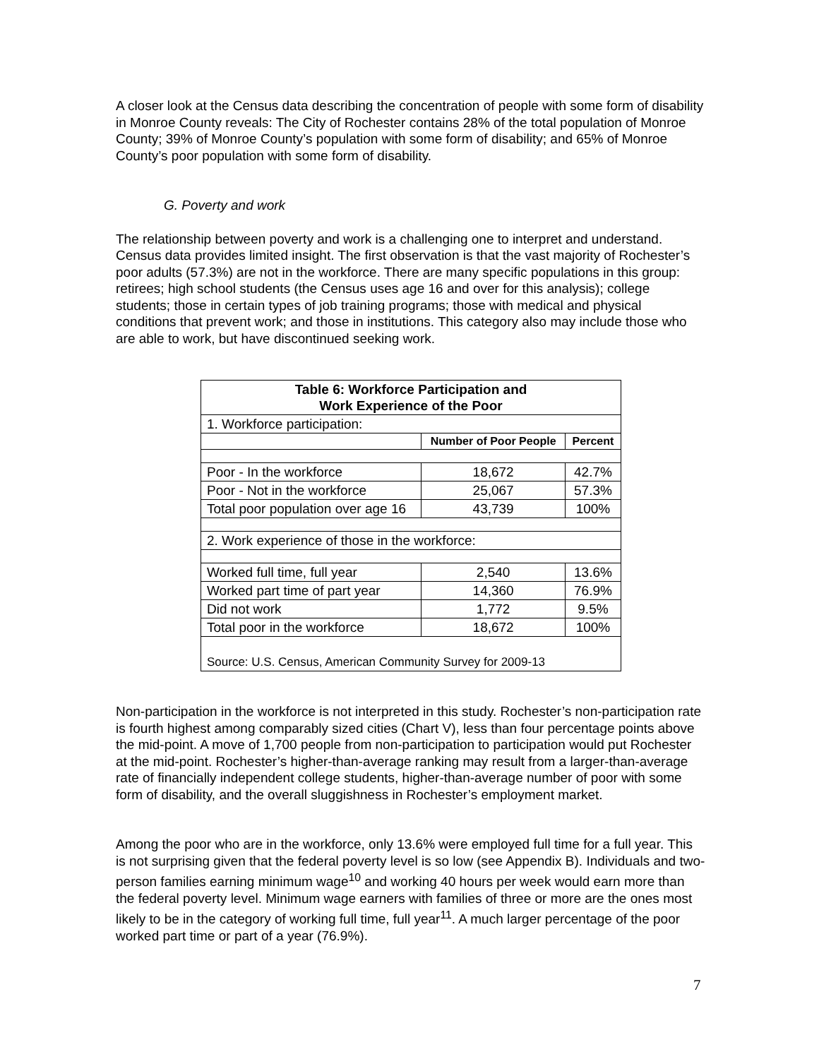A closer look at the Census data describing the concentration of people with some form of disability in Monroe County reveals: The City of Rochester contains 28% of the total population of Monroe County; 39% of Monroe County’s population with some form of disability; and 65% of Monroe County’s poor population with some form of disability.
G. Poverty and work
The relationship between poverty and work is a challenging one to interpret and understand. Census data provides limited insight. The first observation is that the vast majority of Rochester’s poor adults (57.3%) are not in the workforce. There are many specific populations in this group: retirees; high school students (the Census uses age 16 and over for this analysis); college students; those in certain types of job training programs; those with medical and physical conditions that prevent work; and those in institutions. This category also may include those who are able to work, but have discontinued seeking work.
| Table 6: Workforce Participation and Work Experience of the Poor | | |
| 1. Workforce participation: | | |
| | Number of Poor People | Percent |
| Poor - In the workforce | 18,672 | 42.7% |
| Poor - Not in the workforce | 25,067 | 57.3% |
| Total poor population over age 16 | 43,739 | 100% |
| 2. Work experience of those in the workforce: | | |
| Worked full time, full year | 2,540 | 13.6% |
| Worked part time of part year | 14,360 | 76.9% |
| Did not work | 1,772 | 9.5% |
| Total poor in the workforce | 18,672 | 100% |
| Source: U.S. Census, American Community Survey for 2009-13 | | |
Non-participation in the workforce is not interpreted in this study. Rochester’s non-participation rate is fourth highest among comparably sized cities (Chart V), less than four percentage points above the mid-point. A move of 1,700 people from non-participation to participation would put Rochester at the mid-point. Rochester’s higher-than-average ranking may result from a larger-than-average rate of financially independent college students, higher-than-average number of poor with some form of disability, and the overall sluggishness in Rochester’s employment market.
Among the poor who are in the workforce, only 13.6% were employed full time for a full year. This is not surprising given that the federal poverty level is so low (see Appendix B). Individuals and two-person families earning minimum wage<sup>10</sup> and working 40 hours per week would earn more than the federal poverty level. Minimum wage earners with families of three or more are the ones most likely to be in the category of working full time, full year<sup>11</sup>. A much larger percentage of the poor worked part time or part of a year (76.9%).
7